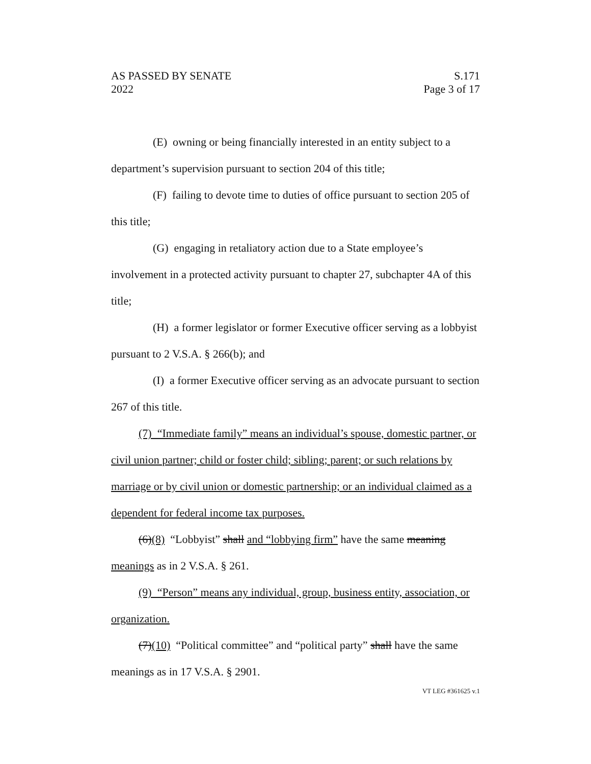AS PASSED BY SENATE
2022
S.171
Page 3 of 17
(E) owning or being financially interested in an entity subject to a department’s supervision pursuant to section 204 of this title;
(F) failing to devote time to duties of office pursuant to section 205 of this title;
(G) engaging in retaliatory action due to a State employee’s involvement in a protected activity pursuant to chapter 27, subchapter 4A of this title;
(H) a former legislator or former Executive officer serving as a lobbyist pursuant to 2 V.S.A. § 266(b); and
(I) a former Executive officer serving as an advocate pursuant to section 267 of this title.
(7) “Immediate family” means an individual’s spouse, domestic partner, or civil union partner; child or foster child; sibling; parent; or such relations by marriage or by civil union or domestic partnership; or an individual claimed as a dependent for federal income tax purposes.
(6)(8) “Lobbyist” shall and “lobbying firm” have the same meaning meanings as in 2 V.S.A. § 261.
(9) “Person” means any individual, group, business entity, association, or organization.
(7)(10) “Political committee” and “political party” shall have the same meanings as in 17 V.S.A. § 2901.
VT LEG #361625 v.1